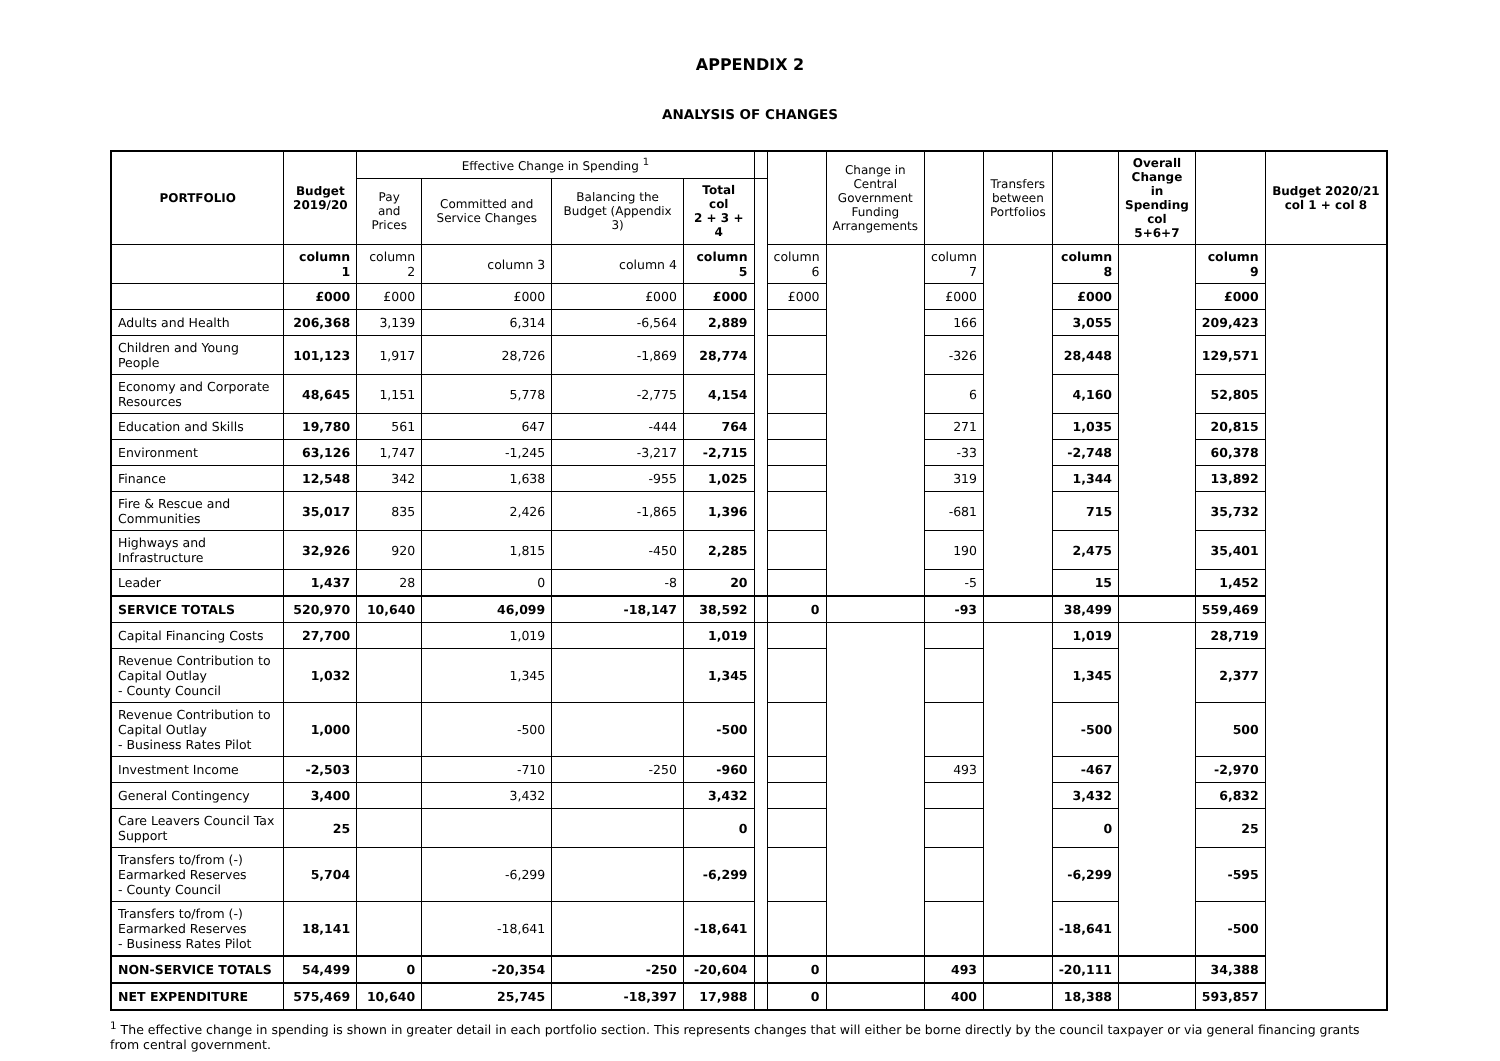APPENDIX 2
ANALYSIS OF CHANGES
| PORTFOLIO | Budget 2019/20 | Effective Change in Spending <sup>1</sup> | | | | | | Change in Central Government Funding Arrangements | | Transfers between Portfolios | | Overall Change in Spending col 5+6+7 | | Budget 2020/21 col 1 + col 8 |
| --- | --- | --- | --- | --- | --- | --- | --- | --- | --- | --- | --- | --- | --- | --- |
| | | Pay and Prices | Committed and Service Changes | Balancing the Budget (Appendix 3) | Total col 2 + 3 + 4 | | | | | | | | | |
| | column 1 | column 2 | column 3 | column 4 | column 5 | | column 6 | | column 7 | | column 8 | | column 9 | |
| | £000 | £000 | £000 | £000 | £000 | | £000 | | £000 | | £000 | | £000 | |
| Adults and Health | 206,368 | 3,139 | 6,314 | -6,564 | 2,889 | | | | 166 | | 3,055 | | 209,423 | |
| Children and Young People | 101,123 | 1,917 | 28,726 | -1,869 | 28,774 | | | | -326 | | 28,448 | | 129,571 | |
| Economy and Corporate Resources | 48,645 | 1,151 | 5,778 | -2,775 | 4,154 | | | | 6 | | 4,160 | | 52,805 | |
| Education and Skills | 19,780 | 561 | 647 | -444 | 764 | | | | 271 | | 1,035 | | 20,815 | |
| Environment | 63,126 | 1,747 | -1,245 | -3,217 | -2,715 | | | | -33 | | -2,748 | | 60,378 | |
| Finance | 12,548 | 342 | 1,638 | -955 | 1,025 | | | | 319 | | 1,344 | | 13,892 | |
| Fire & Rescue and Communities | 35,017 | 835 | 2,426 | -1,865 | 1,396 | | | | -681 | | 715 | | 35,732 | |
| Highways and Infrastructure | 32,926 | 920 | 1,815 | -450 | 2,285 | | | | 190 | | 2,475 | | 35,401 | |
| Leader | 1,437 | 28 | 0 | -8 | 20 | | | | -5 | | 15 | | 1,452 | |
| SERVICE TOTALS | 520,970 | 10,640 | 46,099 | -18,147 | 38,592 | | 0 | | -93 | | 38,499 | | 559,469 | |
| Capital Financing Costs | 27,700 | | 1,019 | | 1,019 | | | | | | 1,019 | | 28,719 | |
| Revenue Contribution to Capital Outlay - County Council | 1,032 | | 1,345 | | 1,345 | | | | | | 1,345 | | 2,377 | |
| Revenue Contribution to Capital Outlay - Business Rates Pilot | 1,000 | | -500 | | -500 | | | | | | -500 | | 500 | |
| Investment Income | -2,503 | | -710 | -250 | -960 | | | | 493 | | -467 | | -2,970 | |
| General Contingency | 3,400 | | 3,432 | | 3,432 | | | | | | 3,432 | | 6,832 | |
| Care Leavers Council Tax Support | 25 | | | | 0 | | | | | | 0 | | 25 | |
| Transfers to/from (-) Earmarked Reserves - County Council | 5,704 | | -6,299 | | -6,299 | | | | | | -6,299 | | -595 | |
| Transfers to/from (-) Earmarked Reserves - Business Rates Pilot | 18,141 | | -18,641 | | -18,641 | | | | | | -18,641 | | -500 | |
| NON-SERVICE TOTALS | 54,499 | 0 | -20,354 | -250 | -20,604 | | 0 | | 493 | | -20,111 | | 34,388 | |
| NET EXPENDITURE | 575,469 | 10,640 | 25,745 | -18,397 | 17,988 | | 0 | | 400 | | 18,388 | | 593,857 | |
<sup>1</sup> The effective change in spending is shown in greater detail in each portfolio section. This represents changes that will either be borne directly by the council taxpayer or via general financing grants from central government.